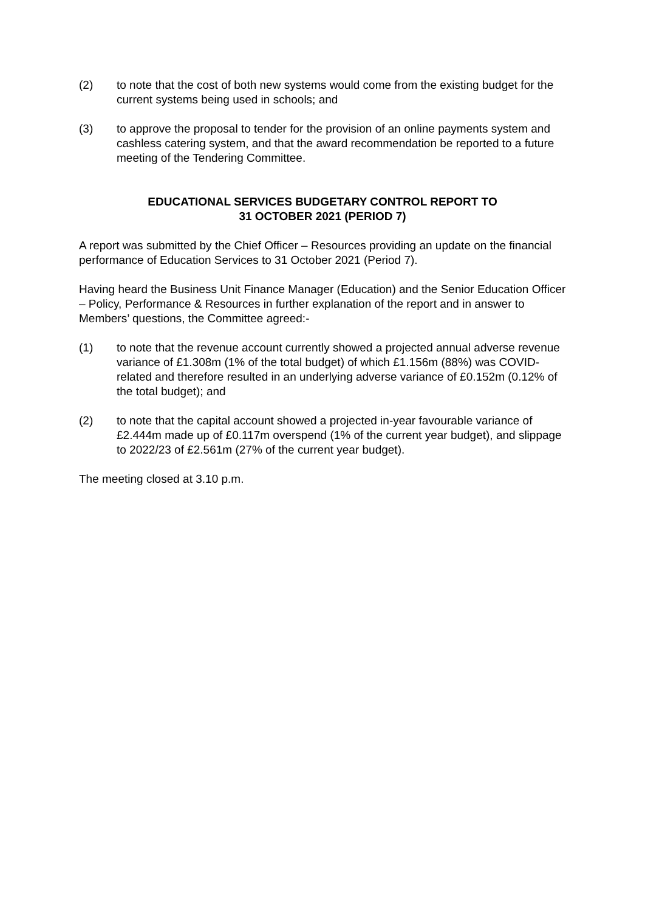(2) to note that the cost of both new systems would come from the existing budget for the current systems being used in schools; and
(3) to approve the proposal to tender for the provision of an online payments system and cashless catering system, and that the award recommendation be reported to a future meeting of the Tendering Committee.
EDUCATIONAL SERVICES BUDGETARY CONTROL REPORT TO
31 OCTOBER 2021 (PERIOD 7)
A report was submitted by the Chief Officer – Resources providing an update on the financial performance of Education Services to 31 October 2021 (Period 7).
Having heard the Business Unit Finance Manager (Education) and the Senior Education Officer – Policy, Performance & Resources in further explanation of the report and in answer to Members’ questions, the Committee agreed:-
(1) to note that the revenue account currently showed a projected annual adverse revenue variance of £1.308m (1% of the total budget) of which £1.156m (88%) was COVID-related and therefore resulted in an underlying adverse variance of £0.152m (0.12% of the total budget); and
(2) to note that the capital account showed a projected in-year favourable variance of £2.444m made up of £0.117m overspend (1% of the current year budget), and slippage to 2022/23 of £2.561m (27% of the current year budget).
The meeting closed at 3.10 p.m.